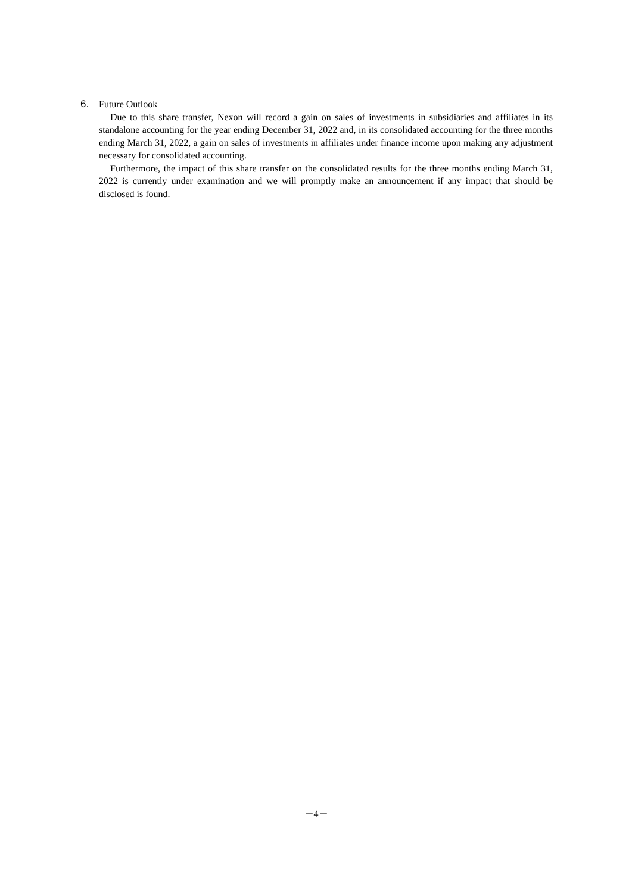6. Future Outlook
Due to this share transfer, Nexon will record a gain on sales of investments in subsidiaries and affiliates in its standalone accounting for the year ending December 31, 2022 and, in its consolidated accounting for the three months ending March 31, 2022, a gain on sales of investments in affiliates under finance income upon making any adjustment necessary for consolidated accounting.
Furthermore, the impact of this share transfer on the consolidated results for the three months ending March 31, 2022 is currently under examination and we will promptly make an announcement if any impact that should be disclosed is found.
－4－